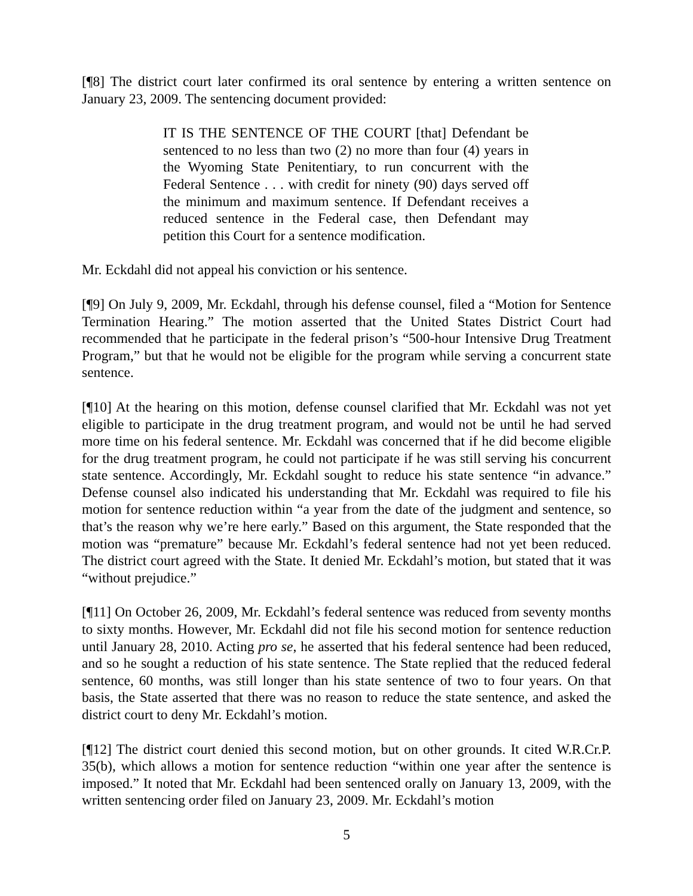[¶8] The district court later confirmed its oral sentence by entering a written sentence on January 23, 2009. The sentencing document provided:
IT IS THE SENTENCE OF THE COURT [that] Defendant be sentenced to no less than two (2) no more than four (4) years in the Wyoming State Penitentiary, to run concurrent with the Federal Sentence . . . with credit for ninety (90) days served off the minimum and maximum sentence. If Defendant receives a reduced sentence in the Federal case, then Defendant may petition this Court for a sentence modification.
Mr. Eckdahl did not appeal his conviction or his sentence.
[¶9] On July 9, 2009, Mr. Eckdahl, through his defense counsel, filed a “Motion for Sentence Termination Hearing.” The motion asserted that the United States District Court had recommended that he participate in the federal prison’s “500-hour Intensive Drug Treatment Program,” but that he would not be eligible for the program while serving a concurrent state sentence.
[¶10] At the hearing on this motion, defense counsel clarified that Mr. Eckdahl was not yet eligible to participate in the drug treatment program, and would not be until he had served more time on his federal sentence. Mr. Eckdahl was concerned that if he did become eligible for the drug treatment program, he could not participate if he was still serving his concurrent state sentence. Accordingly, Mr. Eckdahl sought to reduce his state sentence “in advance.” Defense counsel also indicated his understanding that Mr. Eckdahl was required to file his motion for sentence reduction within “a year from the date of the judgment and sentence, so that’s the reason why we’re here early.” Based on this argument, the State responded that the motion was “premature” because Mr. Eckdahl’s federal sentence had not yet been reduced. The district court agreed with the State. It denied Mr. Eckdahl’s motion, but stated that it was “without prejudice.”
[¶11] On October 26, 2009, Mr. Eckdahl’s federal sentence was reduced from seventy months to sixty months. However, Mr. Eckdahl did not file his second motion for sentence reduction until January 28, 2010. Acting pro se, he asserted that his federal sentence had been reduced, and so he sought a reduction of his state sentence. The State replied that the reduced federal sentence, 60 months, was still longer than his state sentence of two to four years. On that basis, the State asserted that there was no reason to reduce the state sentence, and asked the district court to deny Mr. Eckdahl’s motion.
[¶12] The district court denied this second motion, but on other grounds. It cited W.R.Cr.P. 35(b), which allows a motion for sentence reduction “within one year after the sentence is imposed.” It noted that Mr. Eckdahl had been sentenced orally on January 13, 2009, with the written sentencing order filed on January 23, 2009. Mr. Eckdahl’s motion
5